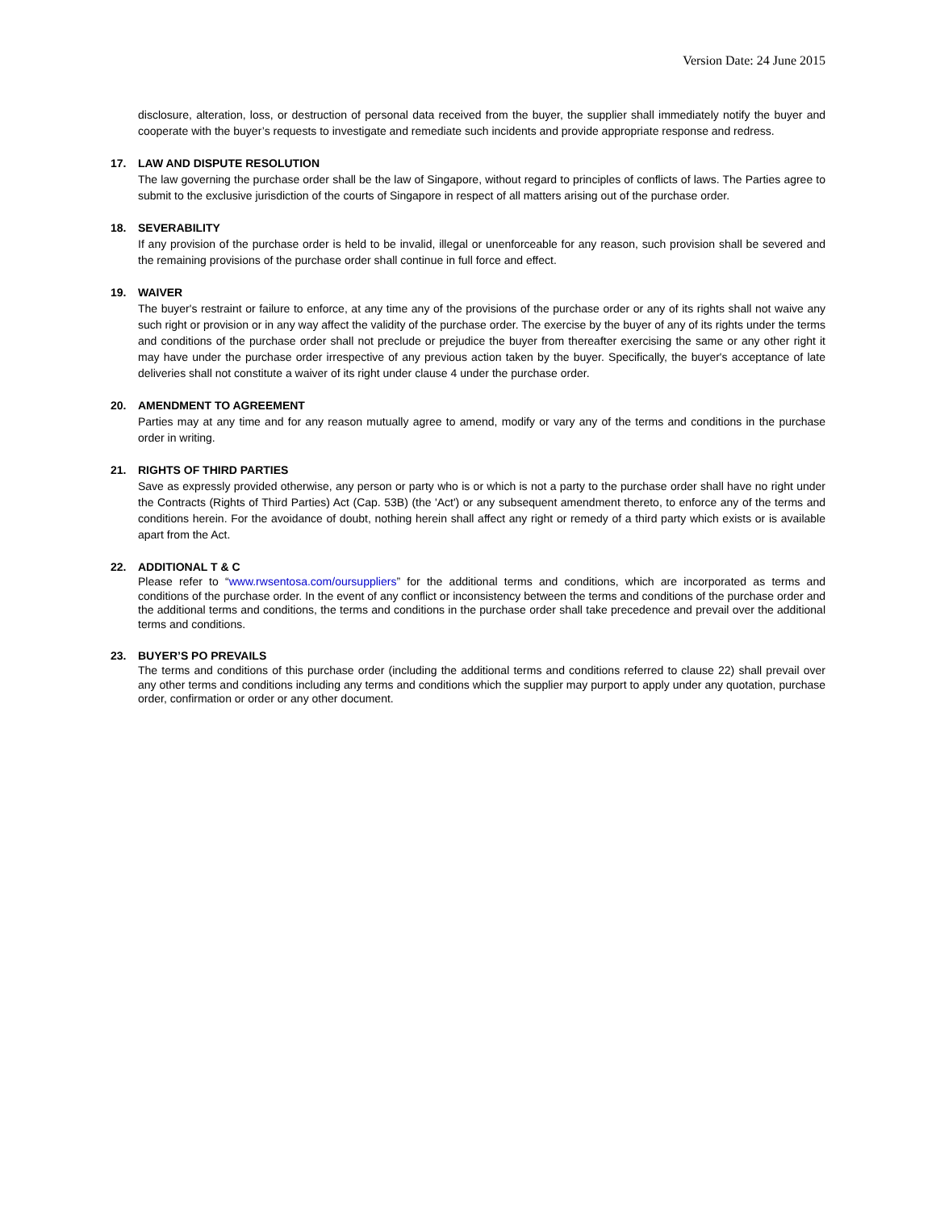Version Date: 24 June 2015
disclosure, alteration, loss, or destruction of personal data received from the buyer, the supplier shall immediately notify the buyer and cooperate with the buyer’s requests to investigate and remediate such incidents and provide appropriate response and redress.
17. LAW AND DISPUTE RESOLUTION
The law governing the purchase order shall be the law of Singapore, without regard to principles of conflicts of laws. The Parties agree to submit to the exclusive jurisdiction of the courts of Singapore in respect of all matters arising out of the purchase order.
18. SEVERABILITY
If any provision of the purchase order is held to be invalid, illegal or unenforceable for any reason, such provision shall be severed and the remaining provisions of the purchase order shall continue in full force and effect.
19. WAIVER
The buyer's restraint or failure to enforce, at any time any of the provisions of the purchase order or any of its rights shall not waive any such right or provision or in any way affect the validity of the purchase order. The exercise by the buyer of any of its rights under the terms and conditions of the purchase order shall not preclude or prejudice the buyer from thereafter exercising the same or any other right it may have under the purchase order irrespective of any previous action taken by the buyer. Specifically, the buyer's acceptance of late deliveries shall not constitute a waiver of its right under clause 4 under the purchase order.
20. AMENDMENT TO AGREEMENT
Parties may at any time and for any reason mutually agree to amend, modify or vary any of the terms and conditions in the purchase order in writing.
21. RIGHTS OF THIRD PARTIES
Save as expressly provided otherwise, any person or party who is or which is not a party to the purchase order shall have no right under the Contracts (Rights of Third Parties) Act (Cap. 53B) (the 'Act') or any subsequent amendment thereto, to enforce any of the terms and conditions herein. For the avoidance of doubt, nothing herein shall affect any right or remedy of a third party which exists or is available apart from the Act.
22. ADDITIONAL T & C
Please refer to “www.rwsentosa.com/oursuppliers” for the additional terms and conditions, which are incorporated as terms and conditions of the purchase order. In the event of any conflict or inconsistency between the terms and conditions of the purchase order and the additional terms and conditions, the terms and conditions in the purchase order shall take precedence and prevail over the additional terms and conditions.
23. BUYER’S PO PREVAILS
The terms and conditions of this purchase order (including the additional terms and conditions referred to clause 22) shall prevail over any other terms and conditions including any terms and conditions which the supplier may purport to apply under any quotation, purchase order, confirmation or order or any other document.